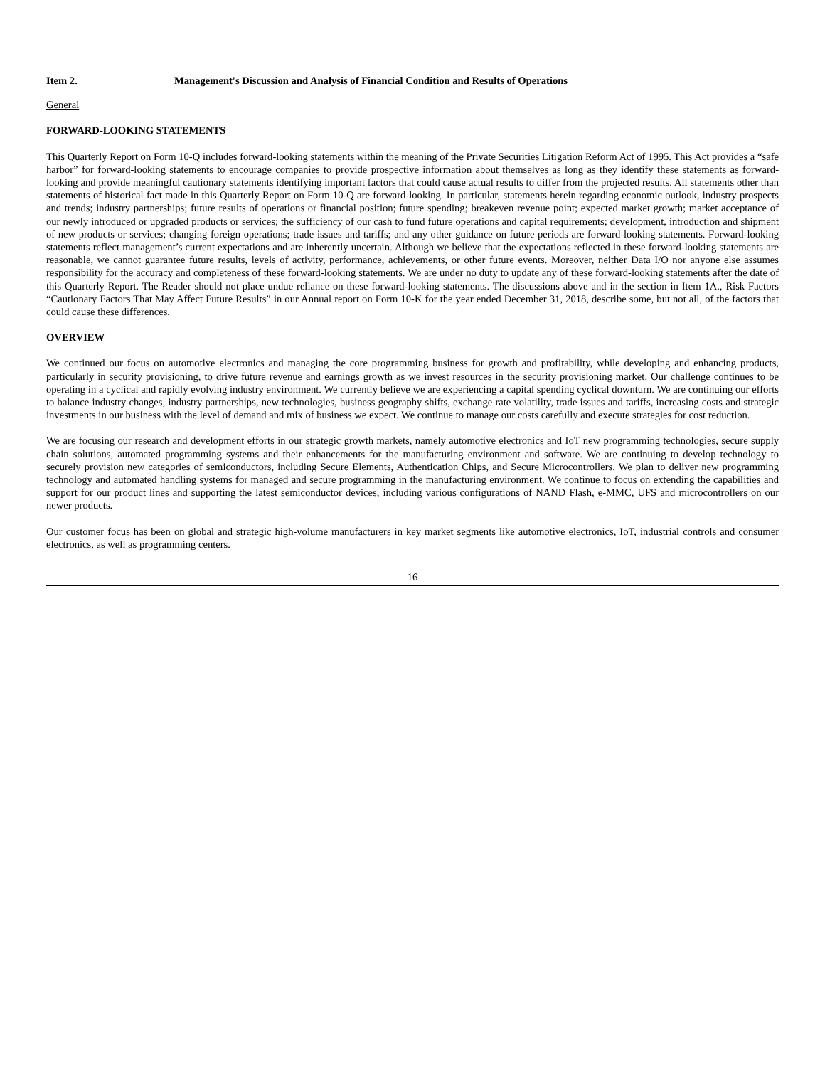Item 2. Management's Discussion and Analysis of Financial Condition and Results of Operations
General
FORWARD-LOOKING STATEMENTS
This Quarterly Report on Form 10-Q includes forward-looking statements within the meaning of the Private Securities Litigation Reform Act of 1995. This Act provides a “safe harbor” for forward-looking statements to encourage companies to provide prospective information about themselves as long as they identify these statements as forward-looking and provide meaningful cautionary statements identifying important factors that could cause actual results to differ from the projected results. All statements other than statements of historical fact made in this Quarterly Report on Form 10-Q are forward-looking. In particular, statements herein regarding economic outlook, industry prospects and trends; industry partnerships; future results of operations or financial position; future spending; breakeven revenue point; expected market growth; market acceptance of our newly introduced or upgraded products or services; the sufficiency of our cash to fund future operations and capital requirements; development, introduction and shipment of new products or services; changing foreign operations; trade issues and tariffs; and any other guidance on future periods are forward-looking statements. Forward-looking statements reflect management’s current expectations and are inherently uncertain. Although we believe that the expectations reflected in these forward-looking statements are reasonable, we cannot guarantee future results, levels of activity, performance, achievements, or other future events. Moreover, neither Data I/O nor anyone else assumes responsibility for the accuracy and completeness of these forward-looking statements. We are under no duty to update any of these forward-looking statements after the date of this Quarterly Report. The Reader should not place undue reliance on these forward-looking statements. The discussions above and in the section in Item 1A., Risk Factors “Cautionary Factors That May Affect Future Results” in our Annual report on Form 10-K for the year ended December 31, 2018, describe some, but not all, of the factors that could cause these differences.
OVERVIEW
We continued our focus on automotive electronics and managing the core programming business for growth and profitability, while developing and enhancing products, particularly in security provisioning, to drive future revenue and earnings growth as we invest resources in the security provisioning market. Our challenge continues to be operating in a cyclical and rapidly evolving industry environment. We currently believe we are experiencing a capital spending cyclical downturn. We are continuing our efforts to balance industry changes, industry partnerships, new technologies, business geography shifts, exchange rate volatility, trade issues and tariffs, increasing costs and strategic investments in our business with the level of demand and mix of business we expect. We continue to manage our costs carefully and execute strategies for cost reduction.
We are focusing our research and development efforts in our strategic growth markets, namely automotive electronics and IoT new programming technologies, secure supply chain solutions, automated programming systems and their enhancements for the manufacturing environment and software. We are continuing to develop technology to securely provision new categories of semiconductors, including Secure Elements, Authentication Chips, and Secure Microcontrollers. We plan to deliver new programming technology and automated handling systems for managed and secure programming in the manufacturing environment. We continue to focus on extending the capabilities and support for our product lines and supporting the latest semiconductor devices, including various configurations of NAND Flash, e-MMC, UFS and microcontrollers on our newer products.
Our customer focus has been on global and strategic high-volume manufacturers in key market segments like automotive electronics, IoT, industrial controls and consumer electronics, as well as programming centers.
16